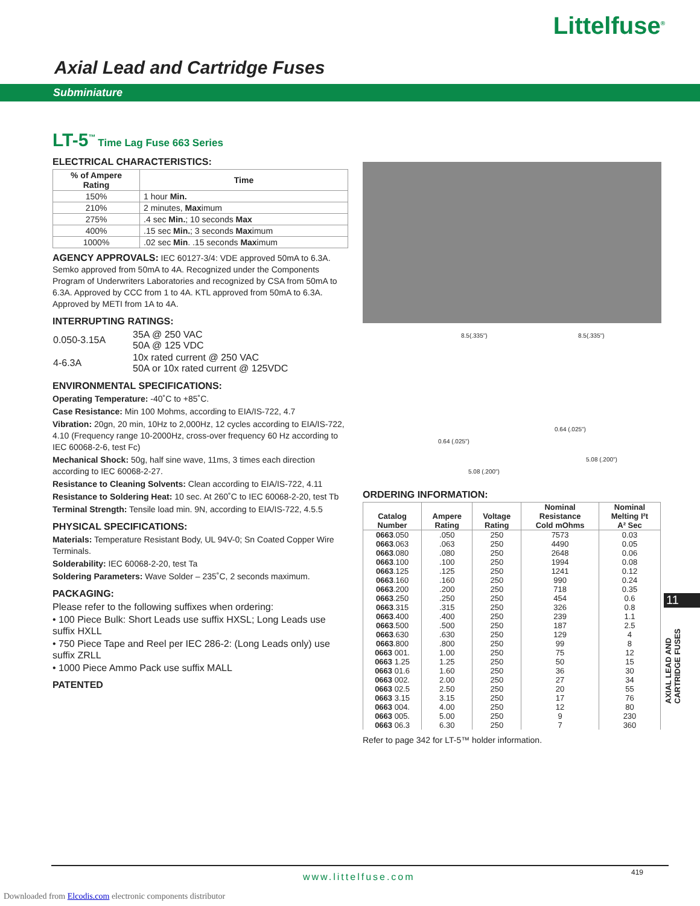Littelfuse<sup>®</sup>
Axial Lead and Cartridge Fuses
Subminiature
LT-5<sup>™</sup> Time Lag Fuse 663 Series
ELECTRICAL CHARACTERISTICS:
| % of Ampere Rating | Time |
| --- | --- |
| 150% | 1 hour Min. |
| 210% | 2 minutes, Max imum |
| 275% | .4 sec Min. ; 10 seconds Max |
| 400% | .15 sec Min. ; 3 seconds Max imum |
| 1000% | .02 sec Min . .15 seconds Max imum |
AGENCY APPROVALS: IEC 60127-3/4: VDE approved 50mA to 6.3A. Semko approved from 50mA to 4A. Recognized under the Components Program of Underwriters Laboratories and recognized by CSA from 50mA to 6.3A. Approved by CCC from 1 to 4A. KTL approved from 50mA to 6.3A. Approved by METI from 1A to 4A.
INTERRUPTING RATINGS:
| 0.050-3.15A | 35A @ 250 VAC 50A @ 125 VDC |
| 4-6.3A | 10x rated current @ 250 VAC 50A or 10x rated current @ 125VDC |
ENVIRONMENTAL SPECIFICATIONS:
Operating Temperature: -40˚C to +85˚C.
Case Resistance: Min 100 Mohms, according to EIA/IS-722, 4.7
Vibration: 20gn, 20 min, 10Hz to 2,000Hz, 12 cycles according to EIA/IS-722, 4.10 (Frequency range 10-2000Hz, cross-over frequency 60 Hz according to IEC 60068-2-6, test Fc)
Mechanical Shock: 50g, half sine wave, 11ms, 3 times each direction according to IEC 60068-2-27.
Resistance to Cleaning Solvents: Clean according to EIA/IS-722, 4.11
Resistance to Soldering Heat: 10 sec. At 260˚C to IEC 60068-2-20, test Tb
Terminal Strength: Tensile load min. 9N, according to EIA/IS-722, 4.5.5
PHYSICAL SPECIFICATIONS:
Materials: Temperature Resistant Body, UL 94V-0; Sn Coated Copper Wire Terminals.
Solderability: IEC 60068-2-20, test Ta
Soldering Parameters: Wave Solder – 235˚C, 2 seconds maximum.
PACKAGING:
Please refer to the following suffixes when ordering:
• 100 Piece Bulk: Short Leads use suffix HXSL; Long Leads use suffix HXLL
• 750 Piece Tape and Reel per IEC 286-2: (Long Leads only) use suffix ZRLL
• 1000 Piece Ammo Pack use suffix MALL
PATENTED
8.5(.335") 8.5(.335")
0.64 (.025")
5.08 (.200")
0.64 (.025")
5.08 (.200")
ORDERING INFORMATION:
| Catalog Number | Ampere Rating | Voltage Rating | Nominal Resistance Cold mOhms | Nominal Melting I²t A² Sec |
| --- | --- | --- | --- | --- |
| 0663 .050 | .050 | 250 | 7573 | 0.03 |
| 0663 .063 | .063 | 250 | 4490 | 0.05 |
| 0663 .080 | .080 | 250 | 2648 | 0.06 |
| 0663 .100 | .100 | 250 | 1994 | 0.08 |
| 0663 .125 | .125 | 250 | 1241 | 0.12 |
| 0663 .160 | .160 | 250 | 990 | 0.24 |
| 0663 .200 | .200 | 250 | 718 | 0.35 |
| 0663 .250 | .250 | 250 | 454 | 0.6 |
| 0663 .315 | .315 | 250 | 326 | 0.8 |
| 0663 .400 | .400 | 250 | 239 | 1.1 |
| 0663 .500 | .500 | 250 | 187 | 2.5 |
| 0663 .630 | .630 | 250 | 129 | 4 |
| 0663 .800 | .800 | 250 | 99 | 8 |
| 0663 001. | 1.00 | 250 | 75 | 12 |
| 0663 1.25 | 1.25 | 250 | 50 | 15 |
| 0663 01.6 | 1.60 | 250 | 36 | 30 |
| 0663 002. | 2.00 | 250 | 27 | 34 |
| 0663 02.5 | 2.50 | 250 | 20 | 55 |
| 0663 3.15 | 3.15 | 250 | 17 | 76 |
| 0663 004. | 4.00 | 250 | 12 | 80 |
| 0663 005. | 5.00 | 250 | 9 | 230 |
| 0663 06.3 | 6.30 | 250 | 7 | 360 |
Refer to page 342 for LT-5™ holder information.
11
AXIAL LEAD AND CARTRIDGE FUSES
www.littelfuse.com 419
Downloaded from Elcodis.com electronic components distributor